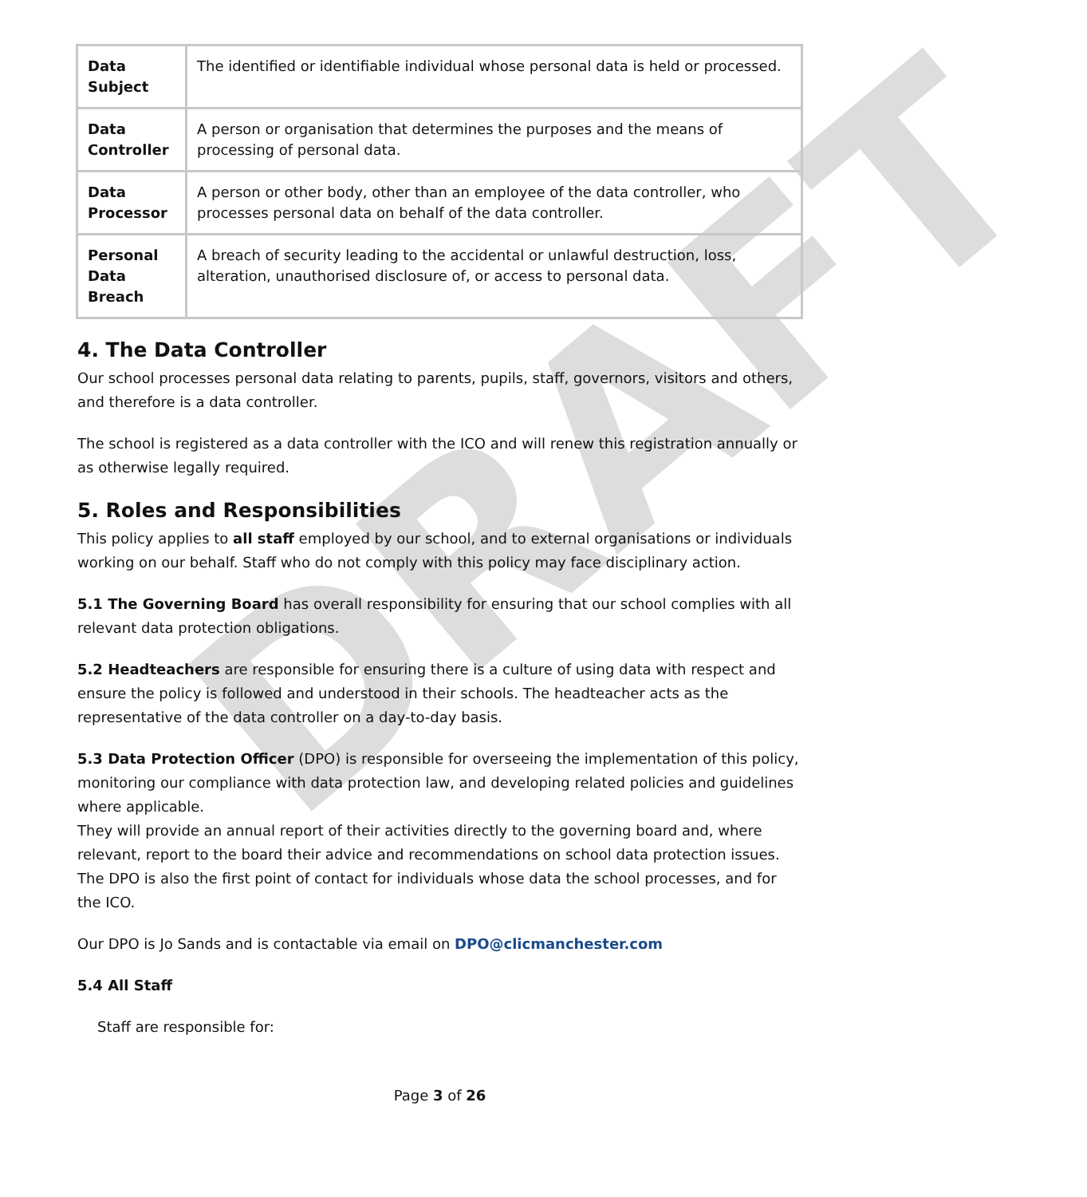DRAFT
| Data Subject | The identified or identifiable individual whose personal data is held or processed. |
| Data Controller | A person or organisation that determines the purposes and the means of processing of personal data. |
| Data Processor | A person or other body, other than an employee of the data controller, who processes personal data on behalf of the data controller. |
| Personal Data Breach | A breach of security leading to the accidental or unlawful destruction, loss, alteration, unauthorised disclosure of, or access to personal data. |
4. The Data Controller
Our school processes personal data relating to parents, pupils, staff, governors, visitors and others, and therefore is a data controller.
The school is registered as a data controller with the ICO and will renew this registration annually or as otherwise legally required.
5. Roles and Responsibilities
This policy applies to all staff employed by our school, and to external organisations or individuals working on our behalf. Staff who do not comply with this policy may face disciplinary action.
5.1 The Governing Board has overall responsibility for ensuring that our school complies with all relevant data protection obligations.
5.2 Headteachers are responsible for ensuring there is a culture of using data with respect and ensure the policy is followed and understood in their schools. The headteacher acts as the representative of the data controller on a day-to-day basis.
5.3 Data Protection Officer (DPO) is responsible for overseeing the implementation of this policy, monitoring our compliance with data protection law, and developing related policies and guidelines where applicable.
They will provide an annual report of their activities directly to the governing board and, where relevant, report to the board their advice and recommendations on school data protection issues. The DPO is also the first point of contact for individuals whose data the school processes, and for the ICO.
Our DPO is Jo Sands and is contactable via email on DPO@clicmanchester.com
5.4 All Staff
Staff are responsible for:
Page 3 of 26